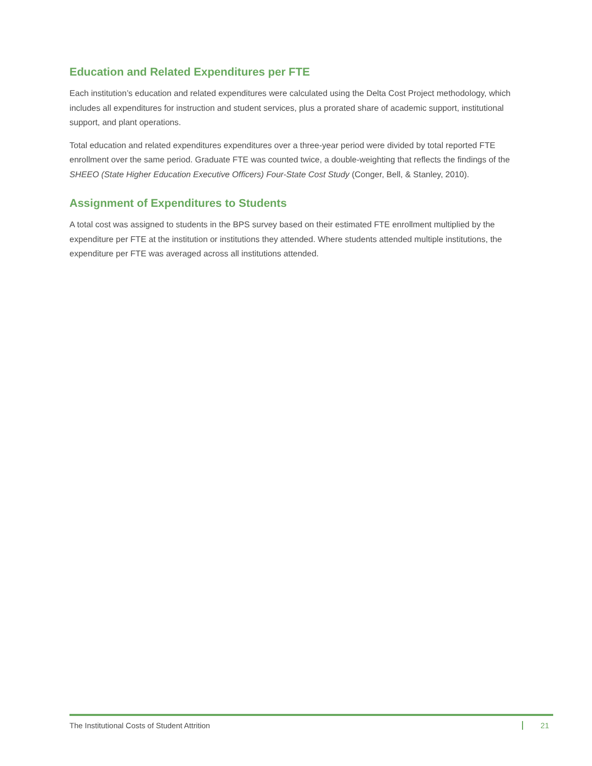Education and Related Expenditures per FTE
Each institution’s education and related expenditures were calculated using the Delta Cost Project methodology, which includes all expenditures for instruction and student services, plus a prorated share of academic support, institutional support, and plant operations.
Total education and related expenditures expenditures over a three-year period were divided by total reported FTE enrollment over the same period. Graduate FTE was counted twice, a double-weighting that reflects the findings of the SHEEO (State Higher Education Executive Officers) Four-State Cost Study (Conger, Bell, & Stanley, 2010).
Assignment of Expenditures to Students
A total cost was assigned to students in the BPS survey based on their estimated FTE enrollment multiplied by the expenditure per FTE at the institution or institutions they attended. Where students attended multiple institutions, the expenditure per FTE was averaged across all institutions attended.
The Institutional Costs of Student Attrition 21